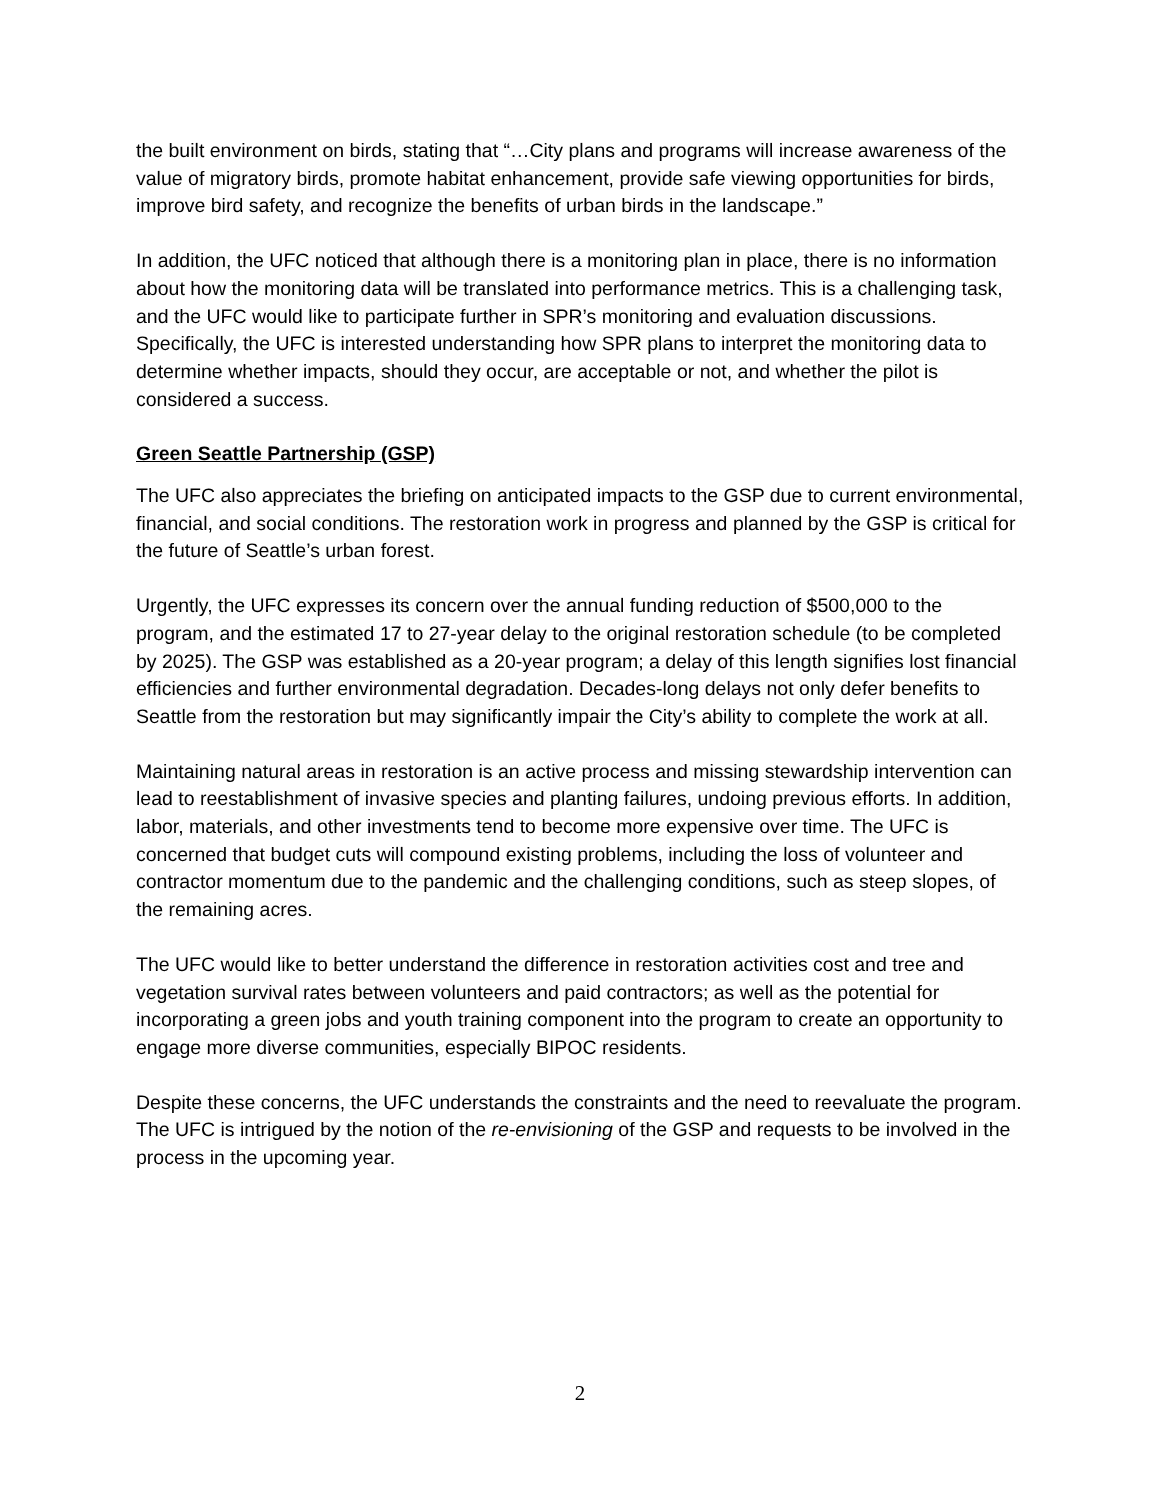the built environment on birds, stating that “…City plans and programs will increase awareness of the value of migratory birds, promote habitat enhancement, provide safe viewing opportunities for birds, improve bird safety, and recognize the benefits of urban birds in the landscape.”
In addition, the UFC noticed that although there is a monitoring plan in place, there is no information about how the monitoring data will be translated into performance metrics. This is a challenging task, and the UFC would like to participate further in SPR’s monitoring and evaluation discussions. Specifically, the UFC is interested understanding how SPR plans to interpret the monitoring data to determine whether impacts, should they occur, are acceptable or not, and whether the pilot is considered a success.
Green Seattle Partnership (GSP)
The UFC also appreciates the briefing on anticipated impacts to the GSP due to current environmental, financial, and social conditions. The restoration work in progress and planned by the GSP is critical for the future of Seattle’s urban forest.
Urgently, the UFC expresses its concern over the annual funding reduction of $500,000 to the program, and the estimated 17 to 27-year delay to the original restoration schedule (to be completed by 2025). The GSP was established as a 20-year program; a delay of this length signifies lost financial efficiencies and further environmental degradation. Decades-long delays not only defer benefits to Seattle from the restoration but may significantly impair the City’s ability to complete the work at all.
Maintaining natural areas in restoration is an active process and missing stewardship intervention can lead to reestablishment of invasive species and planting failures, undoing previous efforts. In addition, labor, materials, and other investments tend to become more expensive over time. The UFC is concerned that budget cuts will compound existing problems, including the loss of volunteer and contractor momentum due to the pandemic and the challenging conditions, such as steep slopes, of the remaining acres.
The UFC would like to better understand the difference in restoration activities cost and tree and vegetation survival rates between volunteers and paid contractors; as well as the potential for incorporating a green jobs and youth training component into the program to create an opportunity to engage more diverse communities, especially BIPOC residents.
Despite these concerns, the UFC understands the constraints and the need to reevaluate the program. The UFC is intrigued by the notion of the re-envisioning of the GSP and requests to be involved in the process in the upcoming year.
2